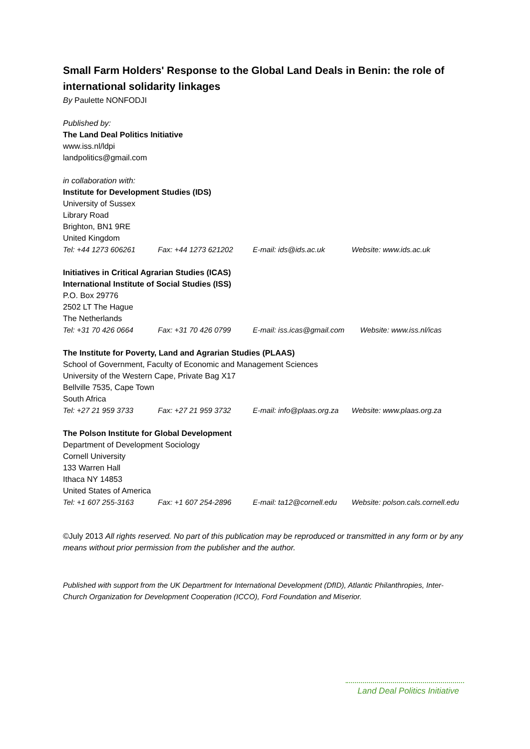Small Farm Holders' Response to the Global Land Deals in Benin: the role of international solidarity linkages
By Paulette NONFODJI
Published by:
The Land Deal Politics Initiative
www.iss.nl/ldpi
landpolitics@gmail.com
in collaboration with:
Institute for Development Studies (IDS)
University of Sussex
Library Road
Brighton, BN1 9RE
United Kingdom
Tel: +44 1273 606261 Fax: +44 1273 621202 E-mail: ids@ids.ac.uk Website: www.ids.ac.uk
Initiatives in Critical Agrarian Studies (ICAS)
International Institute of Social Studies (ISS)
P.O. Box 29776
2502 LT The Hague
The Netherlands
Tel: +31 70 426 0664 Fax: +31 70 426 0799 E-mail: iss.icas@gmail.com Website: www.iss.nl/icas
The Institute for Poverty, Land and Agrarian Studies (PLAAS)
School of Government, Faculty of Economic and Management Sciences
University of the Western Cape, Private Bag X17
Bellville 7535, Cape Town
South Africa
Tel: +27 21 959 3733 Fax: +27 21 959 3732 E-mail: info@plaas.org.za Website: www.plaas.org.za
The Polson Institute for Global Development
Department of Development Sociology
Cornell University
133 Warren Hall
Ithaca NY 14853
United States of America
Tel: +1 607 255-3163 Fax: +1 607 254-2896 E-mail: ta12@cornell.edu Website: polson.cals.cornell.edu
©July 2013 All rights reserved. No part of this publication may be reproduced or transmitted in any form or by any means without prior permission from the publisher and the author.
Published with support from the UK Department for International Development (DfID), Atlantic Philanthropies, Inter-Church Organization for Development Cooperation (ICCO), Ford Foundation and Miserior.
Land Deal Politics Initiative